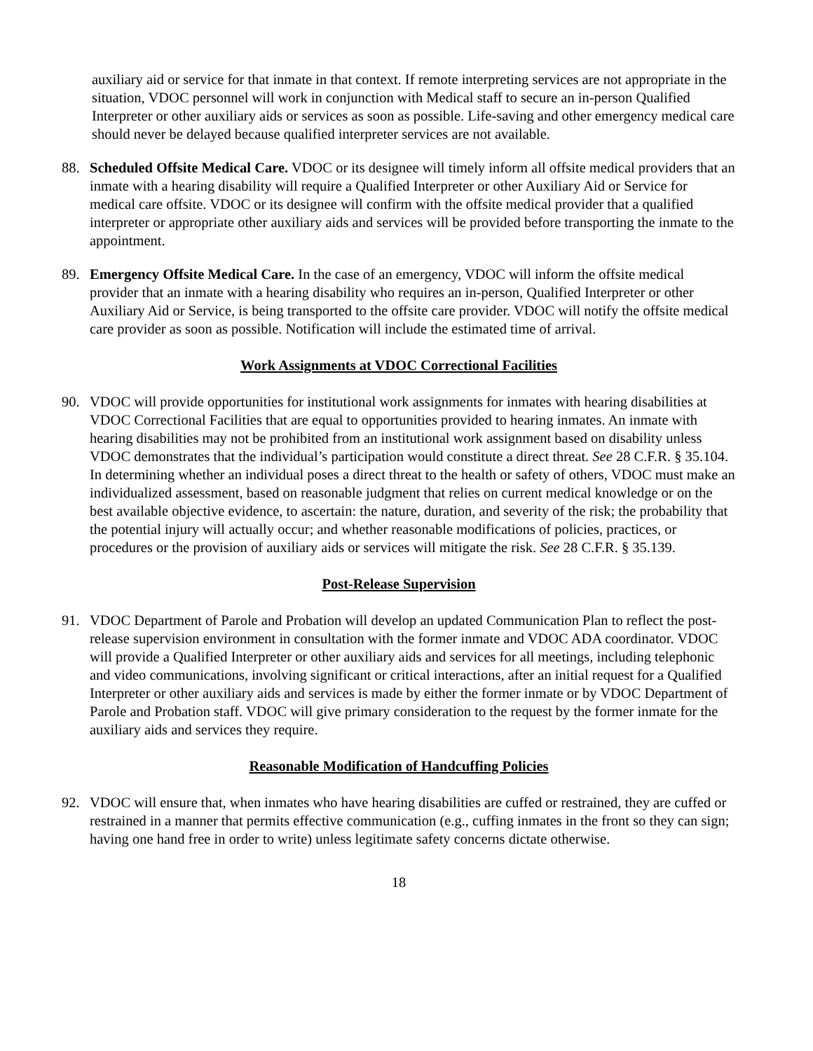auxiliary aid or service for that inmate in that context. If remote interpreting services are not appropriate in the situation, VDOC personnel will work in conjunction with Medical staff to secure an in-person Qualified Interpreter or other auxiliary aids or services as soon as possible. Life-saving and other emergency medical care should never be delayed because qualified interpreter services are not available.
88. Scheduled Offsite Medical Care. VDOC or its designee will timely inform all offsite medical providers that an inmate with a hearing disability will require a Qualified Interpreter or other Auxiliary Aid or Service for medical care offsite. VDOC or its designee will confirm with the offsite medical provider that a qualified interpreter or appropriate other auxiliary aids and services will be provided before transporting the inmate to the appointment.
89. Emergency Offsite Medical Care. In the case of an emergency, VDOC will inform the offsite medical provider that an inmate with a hearing disability who requires an in-person, Qualified Interpreter or other Auxiliary Aid or Service, is being transported to the offsite care provider. VDOC will notify the offsite medical care provider as soon as possible. Notification will include the estimated time of arrival.
Work Assignments at VDOC Correctional Facilities
90. VDOC will provide opportunities for institutional work assignments for inmates with hearing disabilities at VDOC Correctional Facilities that are equal to opportunities provided to hearing inmates. An inmate with hearing disabilities may not be prohibited from an institutional work assignment based on disability unless VDOC demonstrates that the individual’s participation would constitute a direct threat. See 28 C.F.R. § 35.104. In determining whether an individual poses a direct threat to the health or safety of others, VDOC must make an individualized assessment, based on reasonable judgment that relies on current medical knowledge or on the best available objective evidence, to ascertain: the nature, duration, and severity of the risk; the probability that the potential injury will actually occur; and whether reasonable modifications of policies, practices, or procedures or the provision of auxiliary aids or services will mitigate the risk. See 28 C.F.R. § 35.139.
Post-Release Supervision
91. VDOC Department of Parole and Probation will develop an updated Communication Plan to reflect the post-release supervision environment in consultation with the former inmate and VDOC ADA coordinator. VDOC will provide a Qualified Interpreter or other auxiliary aids and services for all meetings, including telephonic and video communications, involving significant or critical interactions, after an initial request for a Qualified Interpreter or other auxiliary aids and services is made by either the former inmate or by VDOC Department of Parole and Probation staff. VDOC will give primary consideration to the request by the former inmate for the auxiliary aids and services they require.
Reasonable Modification of Handcuffing Policies
92. VDOC will ensure that, when inmates who have hearing disabilities are cuffed or restrained, they are cuffed or restrained in a manner that permits effective communication (e.g., cuffing inmates in the front so they can sign; having one hand free in order to write) unless legitimate safety concerns dictate otherwise.
18